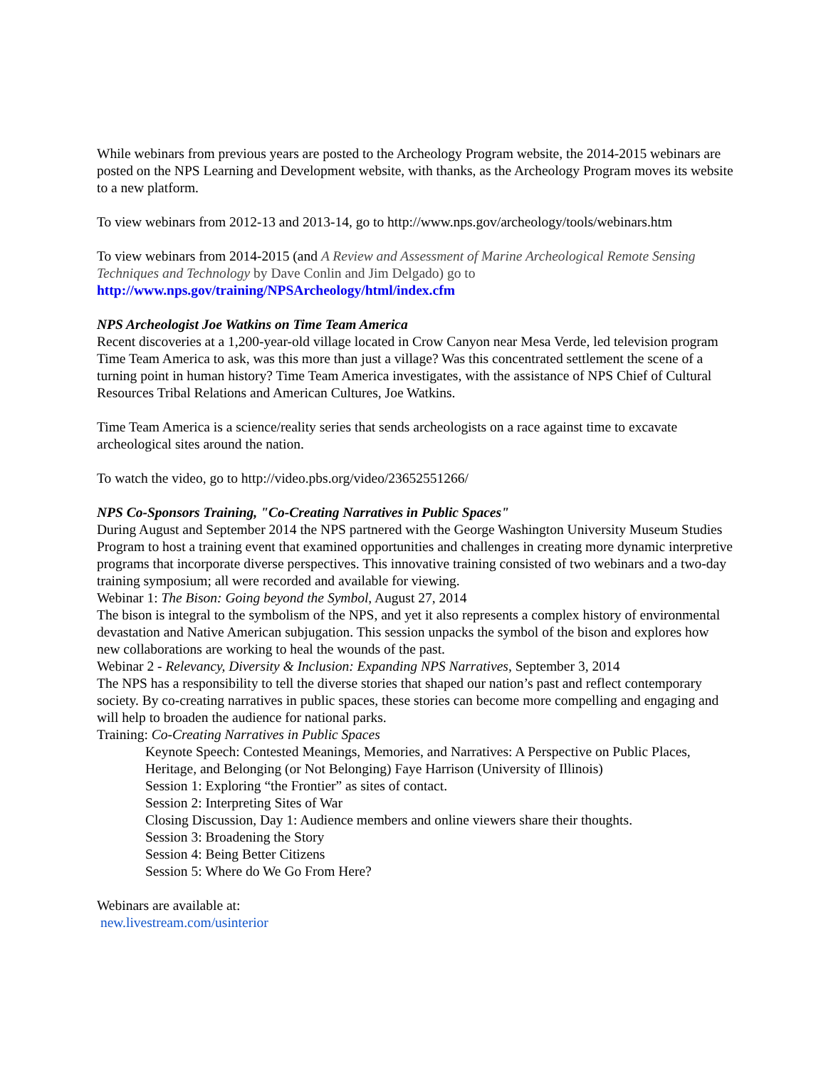While webinars from previous years are posted to the Archeology Program website, the 2014-2015 webinars are posted on the NPS Learning and Development website, with thanks, as the Archeology Program moves its website to a new platform.
To view webinars from 2012-13 and 2013-14, go to http://www.nps.gov/archeology/tools/webinars.htm
To view webinars from 2014-2015 (and A Review and Assessment of Marine Archeological Remote Sensing Techniques and Technology by Dave Conlin and Jim Delgado) go to
http://www.nps.gov/training/NPSArcheology/html/index.cfm
NPS Archeologist Joe Watkins on Time Team America
Recent discoveries at a 1,200-year-old village located in Crow Canyon near Mesa Verde, led television program Time Team America to ask, was this more than just a village? Was this concentrated settlement the scene of a turning point in human history? Time Team America investigates, with the assistance of NPS Chief of Cultural Resources Tribal Relations and American Cultures, Joe Watkins.
Time Team America is a science/reality series that sends archeologists on a race against time to excavate archeological sites around the nation.
To watch the video, go to http://video.pbs.org/video/23652551266/
NPS Co-Sponsors Training, "Co-Creating Narratives in Public Spaces"
During August and September 2014 the NPS partnered with the George Washington University Museum Studies Program to host a training event that examined opportunities and challenges in creating more dynamic interpretive programs that incorporate diverse perspectives. This innovative training consisted of two webinars and a two-day training symposium; all were recorded and available for viewing.
Webinar 1: The Bison: Going beyond the Symbol, August 27, 2014
The bison is integral to the symbolism of the NPS, and yet it also represents a complex history of environmental devastation and Native American subjugation. This session unpacks the symbol of the bison and explores how new collaborations are working to heal the wounds of the past.
Webinar 2 - Relevancy, Diversity & Inclusion: Expanding NPS Narratives, September 3, 2014
The NPS has a responsibility to tell the diverse stories that shaped our nation’s past and reflect contemporary society. By co-creating narratives in public spaces, these stories can become more compelling and engaging and will help to broaden the audience for national parks.
Training: Co-Creating Narratives in Public Spaces
Keynote Speech: Contested Meanings, Memories, and Narratives: A Perspective on Public Places, Heritage, and Belonging (or Not Belonging) Faye Harrison (University of Illinois)
Session 1: Exploring “the Frontier” as sites of contact.
Session 2: Interpreting Sites of War
Closing Discussion, Day 1: Audience members and online viewers share their thoughts.
Session 3: Broadening the Story
Session 4: Being Better Citizens
Session 5: Where do We Go From Here?
Webinars are available at:
new.livestream.com/usinterior